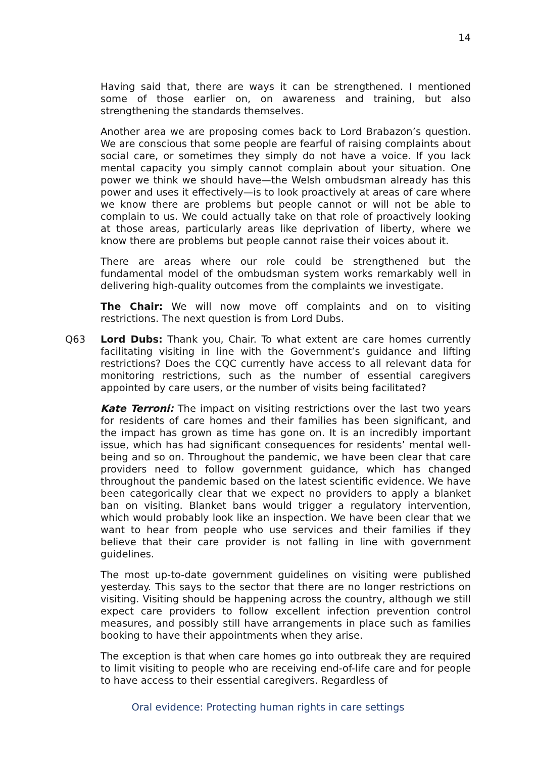14
Having said that, there are ways it can be strengthened. I mentioned some of those earlier on, on awareness and training, but also strengthening the standards themselves.
Another area we are proposing comes back to Lord Brabazon’s question. We are conscious that some people are fearful of raising complaints about social care, or sometimes they simply do not have a voice. If you lack mental capacity you simply cannot complain about your situation. One power we think we should have—the Welsh ombudsman already has this power and uses it effectively—is to look proactively at areas of care where we know there are problems but people cannot or will not be able to complain to us. We could actually take on that role of proactively looking at those areas, particularly areas like deprivation of liberty, where we know there are problems but people cannot raise their voices about it.
There are areas where our role could be strengthened but the fundamental model of the ombudsman system works remarkably well in delivering high-quality outcomes from the complaints we investigate.
The Chair: We will now move off complaints and on to visiting restrictions. The next question is from Lord Dubs.
Q63 Lord Dubs: Thank you, Chair. To what extent are care homes currently facilitating visiting in line with the Government’s guidance and lifting restrictions? Does the CQC currently have access to all relevant data for monitoring restrictions, such as the number of essential caregivers appointed by care users, or the number of visits being facilitated?
Kate Terroni: The impact on visiting restrictions over the last two years for residents of care homes and their families has been significant, and the impact has grown as time has gone on. It is an incredibly important issue, which has had significant consequences for residents’ mental well-being and so on. Throughout the pandemic, we have been clear that care providers need to follow government guidance, which has changed throughout the pandemic based on the latest scientific evidence. We have been categorically clear that we expect no providers to apply a blanket ban on visiting. Blanket bans would trigger a regulatory intervention, which would probably look like an inspection. We have been clear that we want to hear from people who use services and their families if they believe that their care provider is not falling in line with government guidelines.
The most up-to-date government guidelines on visiting were published yesterday. This says to the sector that there are no longer restrictions on visiting. Visiting should be happening across the country, although we still expect care providers to follow excellent infection prevention control measures, and possibly still have arrangements in place such as families booking to have their appointments when they arise.
The exception is that when care homes go into outbreak they are required to limit visiting to people who are receiving end-of-life care and for people to have access to their essential caregivers. Regardless of
Oral evidence: Protecting human rights in care settings